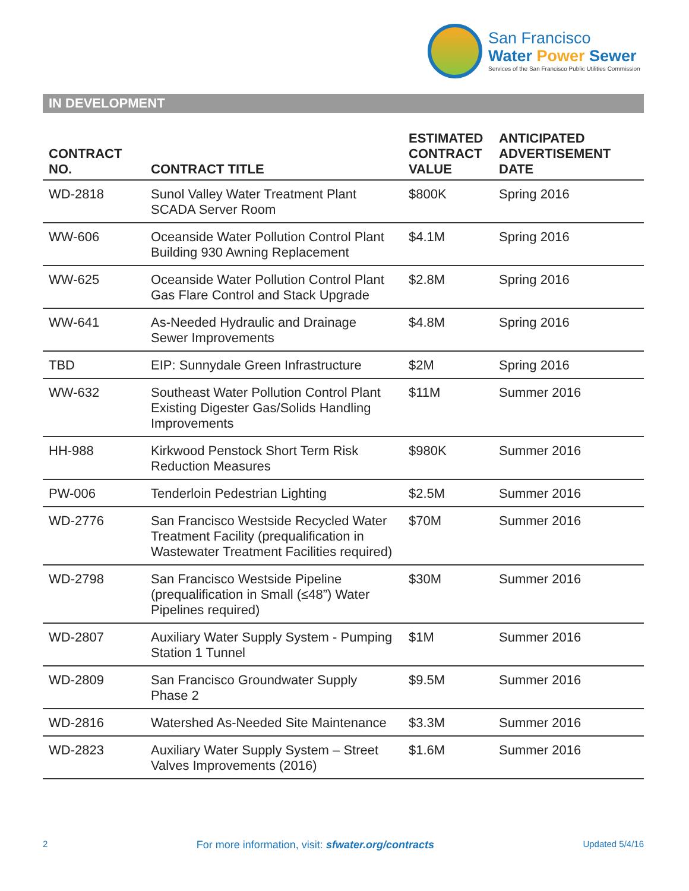San Francisco
Water Power Sewer
Services of the San Francisco Public Utilities Commission
IN DEVELOPMENT
| CONTRACT NO. | CONTRACT TITLE | ESTIMATED CONTRACT VALUE | ANTICIPATED ADVERTISEMENT DATE |
| --- | --- | --- | --- |
| WD-2818 | Sunol Valley Water Treatment Plant SCADA Server Room | $800K | Spring 2016 |
| WW-606 | Oceanside Water Pollution Control Plant Building 930 Awning Replacement | $4.1M | Spring 2016 |
| WW-625 | Oceanside Water Pollution Control Plant Gas Flare Control and Stack Upgrade | $2.8M | Spring 2016 |
| WW-641 | As-Needed Hydraulic and Drainage Sewer Improvements | $4.8M | Spring 2016 |
| TBD | EIP: Sunnydale Green Infrastructure | $2M | Spring 2016 |
| WW-632 | Southeast Water Pollution Control Plant Existing Digester Gas/Solids Handling Improvements | $11M | Summer 2016 |
| HH-988 | Kirkwood Penstock Short Term Risk Reduction Measures | $980K | Summer 2016 |
| PW-006 | Tenderloin Pedestrian Lighting | $2.5M | Summer 2016 |
| WD-2776 | San Francisco Westside Recycled Water Treatment Facility (prequalification in Wastewater Treatment Facilities required) | $70M | Summer 2016 |
| WD-2798 | San Francisco Westside Pipeline (prequalification in Small (≤48”) Water Pipelines required) | $30M | Summer 2016 |
| WD-2807 | Auxiliary Water Supply System - Pumping Station 1 Tunnel | $1M | Summer 2016 |
| WD-2809 | San Francisco Groundwater Supply Phase 2 | $9.5M | Summer 2016 |
| WD-2816 | Watershed As-Needed Site Maintenance | $3.3M | Summer 2016 |
| WD-2823 | Auxiliary Water Supply System – Street Valves Improvements (2016) | $1.6M | Summer 2016 |
2 For more information, visit: sfwater.org/contracts Updated 5/4/16